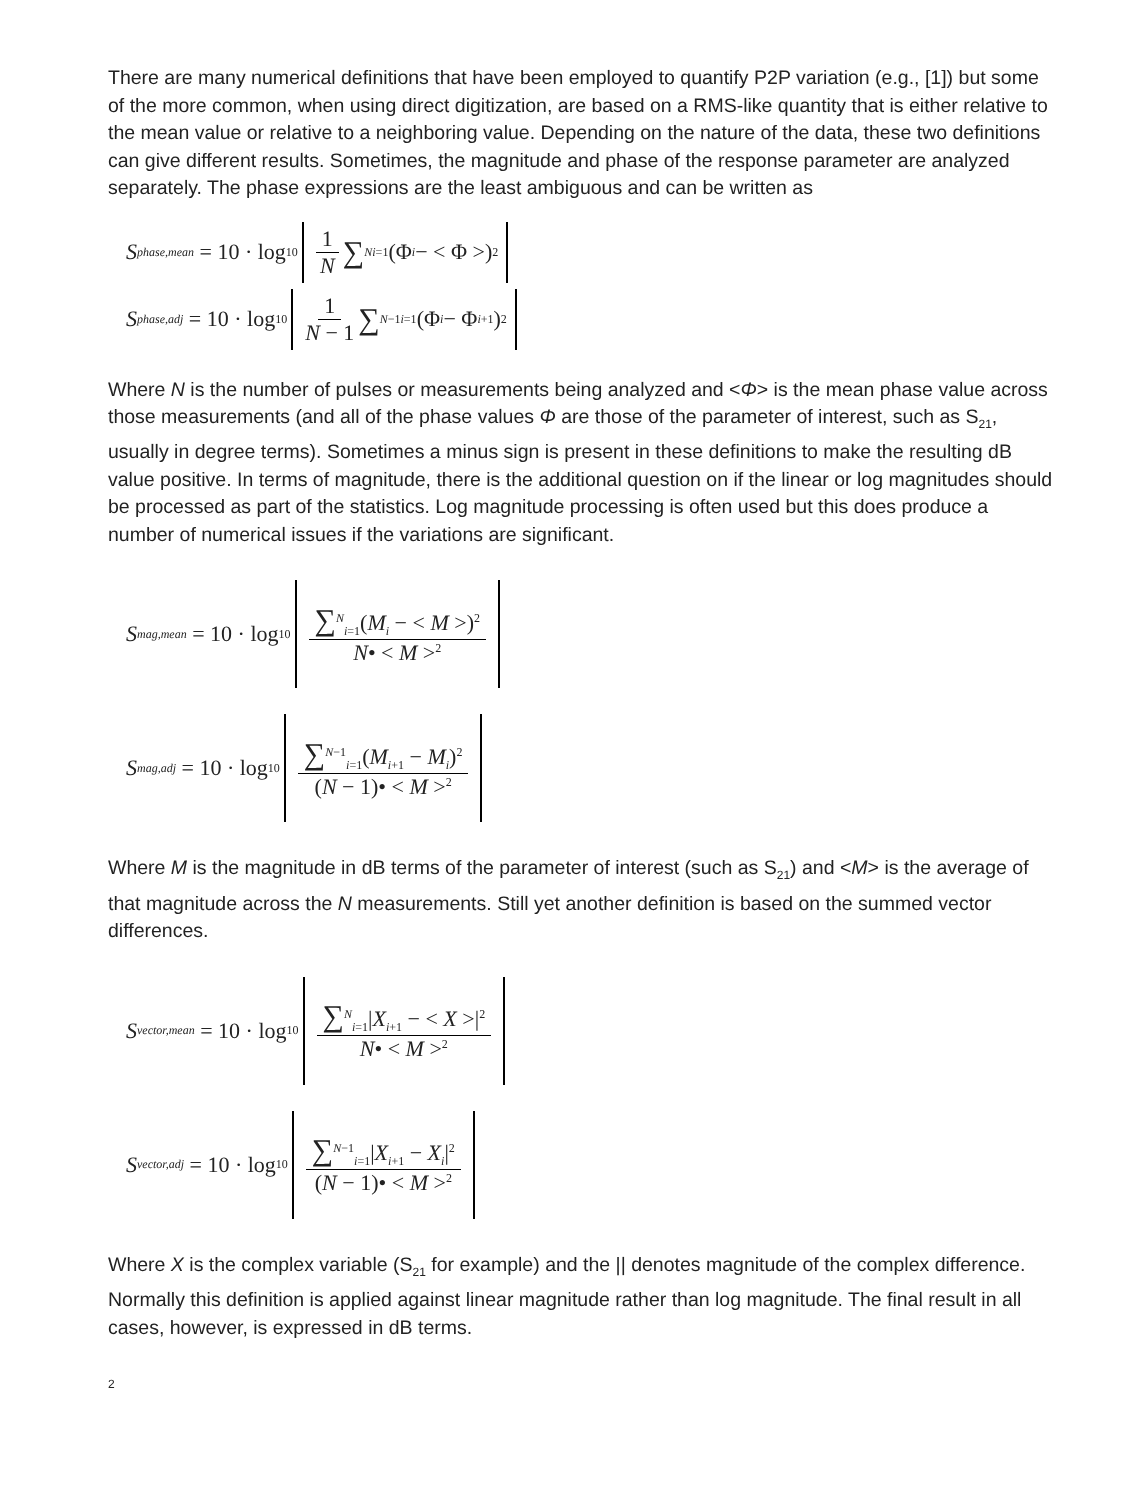There are many numerical definitions that have been employed to quantify P2P variation (e.g., [1]) but some of the more common, when using direct digitization, are based on a RMS-like quantity that is either relative to the mean value or relative to a neighboring value. Depending on the nature of the data, these two definitions can give different results. Sometimes, the magnitude and phase of the response parameter are analyzed separately. The phase expressions are the least ambiguous and can be written as
S<sub>phase,mean</sub> = 10 · log<sub>10</sub> 1 N ∑<sup>N</sup><sub>i=1</sub>(Φ<sub>i</sub> − < Φ >)<sup>2</sup>
S<sub>phase,adj</sub> = 10 · log<sub>10</sub> 1 N − 1 ∑<sup>N−1</sup><sub>i=1</sub>(Φ<sub>i</sub> − Φ<sub>i+1</sub>)<sup>2</sup>
Where N is the number of pulses or measurements being analyzed and <Φ> is the mean phase value across those measurements (and all of the phase values Φ are those of the parameter of interest, such as S<sub>21</sub>, usually in degree terms). Sometimes a minus sign is present in these definitions to make the resulting dB value positive. In terms of magnitude, there is the additional question on if the linear or log magnitudes should be processed as part of the statistics. Log magnitude processing is often used but this does produce a number of numerical issues if the variations are significant.
S<sub>mag,mean</sub> = 10 · log<sub>10</sub> ∑<sup>N</sup><sub>i=1</sub>(M<sub>i</sub> − < M >)<sup>2</sup> N• < M ><sup>2</sup>
S<sub>mag,adj</sub> = 10 · log<sub>10</sub> ∑<sup>N−1</sup><sub>i=1</sub>(M<sub>i+1</sub> − M<sub>i</sub>)<sup>2</sup> (N − 1)• < M ><sup>2</sup>
Where M is the magnitude in dB terms of the parameter of interest (such as S<sub>21</sub>) and <M> is the average of that magnitude across the N measurements. Still yet another definition is based on the summed vector differences.
S<sub>vector,mean</sub> = 10 · log<sub>10</sub> ∑<sup>N</sup><sub>i=1</sub>|X<sub>i+1</sub> − < X >|<sup>2</sup> N• < M ><sup>2</sup>
S<sub>vector,adj</sub> = 10 · log<sub>10</sub> ∑<sup>N−1</sup><sub>i=1</sub>|X<sub>i+1</sub> − X<sub>i</sub>|<sup>2</sup> (N − 1)• < M ><sup>2</sup>
Where X is the complex variable (S<sub>21</sub> for example) and the || denotes magnitude of the complex difference. Normally this definition is applied against linear magnitude rather than log magnitude. The final result in all cases, however, is expressed in dB terms.
2